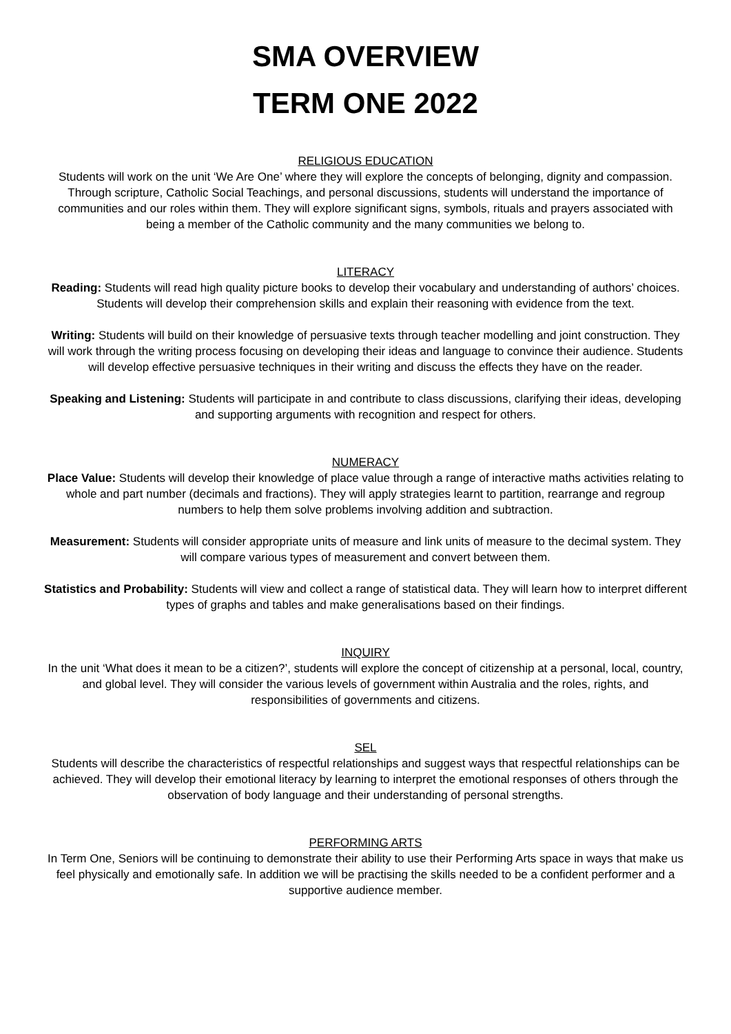SMA OVERVIEW
TERM ONE 2022
RELIGIOUS EDUCATION
Students will work on the unit ‘We Are One’ where they will explore the concepts of belonging, dignity and compassion. Through scripture, Catholic Social Teachings, and personal discussions, students will understand the importance of communities and our roles within them. They will explore significant signs, symbols, rituals and prayers associated with being a member of the Catholic community and the many communities we belong to.
LITERACY
Reading: Students will read high quality picture books to develop their vocabulary and understanding of authors’ choices. Students will develop their comprehension skills and explain their reasoning with evidence from the text.
Writing: Students will build on their knowledge of persuasive texts through teacher modelling and joint construction. They will work through the writing process focusing on developing their ideas and language to convince their audience. Students will develop effective persuasive techniques in their writing and discuss the effects they have on the reader.
Speaking and Listening: Students will participate in and contribute to class discussions, clarifying their ideas, developing and supporting arguments with recognition and respect for others.
NUMERACY
Place Value: Students will develop their knowledge of place value through a range of interactive maths activities relating to whole and part number (decimals and fractions). They will apply strategies learnt to partition, rearrange and regroup numbers to help them solve problems involving addition and subtraction.
Measurement: Students will consider appropriate units of measure and link units of measure to the decimal system. They will compare various types of measurement and convert between them.
Statistics and Probability: Students will view and collect a range of statistical data. They will learn how to interpret different types of graphs and tables and make generalisations based on their findings.
INQUIRY
In the unit ‘What does it mean to be a citizen?’, students will explore the concept of citizenship at a personal, local, country, and global level. They will consider the various levels of government within Australia and the roles, rights, and responsibilities of governments and citizens.
SEL
Students will describe the characteristics of respectful relationships and suggest ways that respectful relationships can be achieved. They will develop their emotional literacy by learning to interpret the emotional responses of others through the observation of body language and their understanding of personal strengths.
PERFORMING ARTS
In Term One, Seniors will be continuing to demonstrate their ability to use their Performing Arts space in ways that make us feel physically and emotionally safe. In addition we will be practising the skills needed to be a confident performer and a supportive audience member.